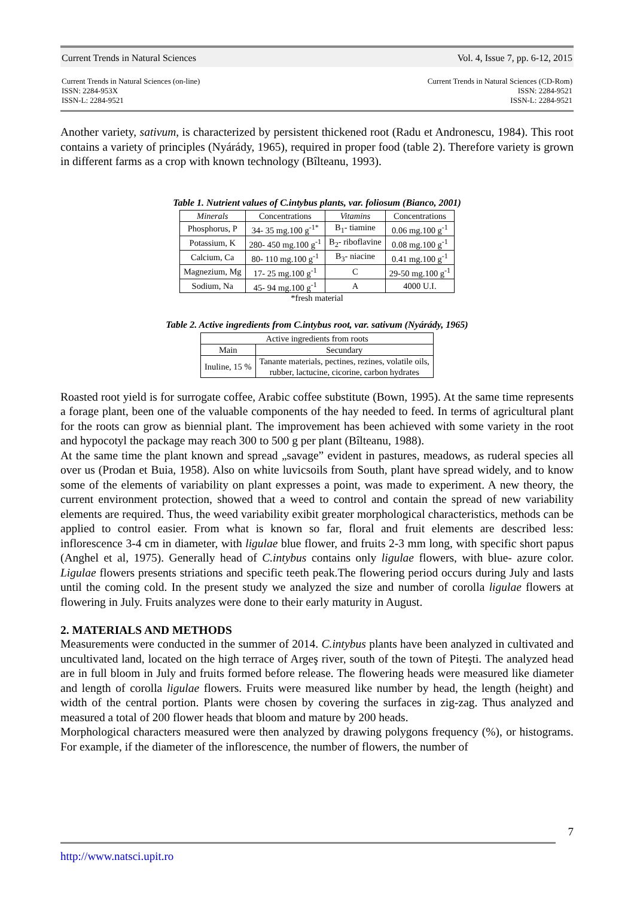Current Trends in Natural Sciences Vol. 4, Issue 7, pp. 6-12, 2015
Current Trends in Natural Sciences (on-line)
ISSN: 2284-953X
ISSN-L: 2284-9521
Current Trends in Natural Sciences (CD-Rom)
ISSN: 2284-9521
ISSN-L: 2284-9521
Another variety, sativum, is characterized by persistent thickened root (Radu et Andronescu, 1984). This root contains a variety of principles (Nyárády, 1965), required in proper food (table 2). Therefore variety is grown in different farms as a crop with known technology (Bîlteanu, 1993).
Table 1. Nutrient values of C.intybus plants, var. foliosum (Bianco, 2001)
| Minerals | Concentrations | Vitamins | Concentrations |
| --- | --- | --- | --- |
| Phosphorus, P | 34- 35 mg.100 g<sup>-1*</sup> | B<sub>1</sub>- tiamine | 0.06 mg.100 g<sup>-1</sup> |
| Potassium, K | 280- 450 mg.100 g<sup>-1</sup> | B<sub>2</sub>- riboflavine | 0.08 mg.100 g<sup>-1</sup> |
| Calcium, Ca | 80- 110 mg.100 g<sup>-1</sup> | B<sub>3</sub>- niacine | 0.41 mg.100 g<sup>-1</sup> |
| Magnezium, Mg | 17- 25 mg.100 g<sup>-1</sup> | C | 29-50 mg.100 g<sup>-1</sup> |
| Sodium, Na | 45- 94 mg.100 g<sup>-1</sup> | A | 4000 U.I. |
*fresh material
Table 2. Active ingredients from C.intybus root, var. sativum (Nyárády, 1965)
| Active ingredients from roots | |
| --- | --- |
| Main | Secundary |
| Inuline, 15 % | Tanante materials, pectines, rezines, volatile oils, rubber, lactucine, cicorine, carbon hydrates |
Roasted root yield is for surrogate coffee, Arabic coffee substitute (Bown, 1995). At the same time represents a forage plant, been one of the valuable components of the hay needed to feed. In terms of agricultural plant for the roots can grow as biennial plant. The improvement has been achieved with some variety in the root and hypocotyl the package may reach 300 to 500 g per plant (Bîlteanu, 1988).
At the same time the plant known and spread „savage” evident in pastures, meadows, as ruderal species all over us (Prodan et Buia, 1958). Also on white luvicsoils from South, plant have spread widely, and to know some of the elements of variability on plant expresses a point, was made to experiment. A new theory, the current environment protection, showed that a weed to control and contain the spread of new variability elements are required. Thus, the weed variability exibit greater morphological characteristics, methods can be applied to control easier. From what is known so far, floral and fruit elements are described less: inflorescence 3-4 cm in diameter, with ligulae blue flower, and fruits 2-3 mm long, with specific short papus (Anghel et al, 1975). Generally head of C.intybus contains only ligulae flowers, with blue- azure color. Ligulae flowers presents striations and specific teeth peak.The flowering period occurs during July and lasts until the coming cold. In the present study we analyzed the size and number of corolla ligulae flowers at flowering in July. Fruits analyzes were done to their early maturity in August.
2. MATERIALS AND METHODS
Measurements were conducted in the summer of 2014. C.intybus plants have been analyzed in cultivated and uncultivated land, located on the high terrace of Argeş river, south of the town of Piteşti. The analyzed head are in full bloom in July and fruits formed before release. The flowering heads were measured like diameter and length of corolla ligulae flowers. Fruits were measured like number by head, the length (height) and width of the central portion. Plants were chosen by covering the surfaces in zig-zag. Thus analyzed and measured a total of 200 flower heads that bloom and mature by 200 heads.
Morphological characters measured were then analyzed by drawing polygons frequency (%), or histograms. For example, if the diameter of the inflorescence, the number of flowers, the number of
7
http://www.natsci.upit.ro